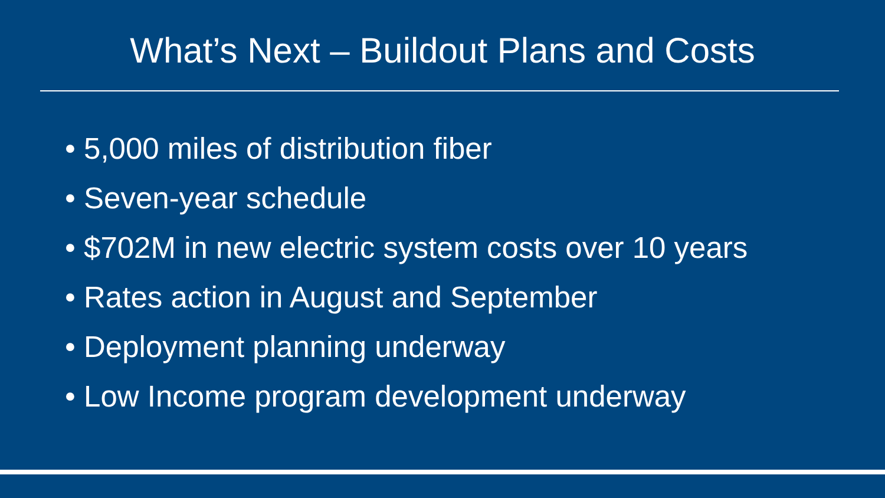What’s Next – Buildout Plans and Costs
• 5,000 miles of distribution fiber
• Seven-year schedule
• $702M in new electric system costs over 10 years
• Rates action in August and September
• Deployment planning underway
• Low Income program development underway